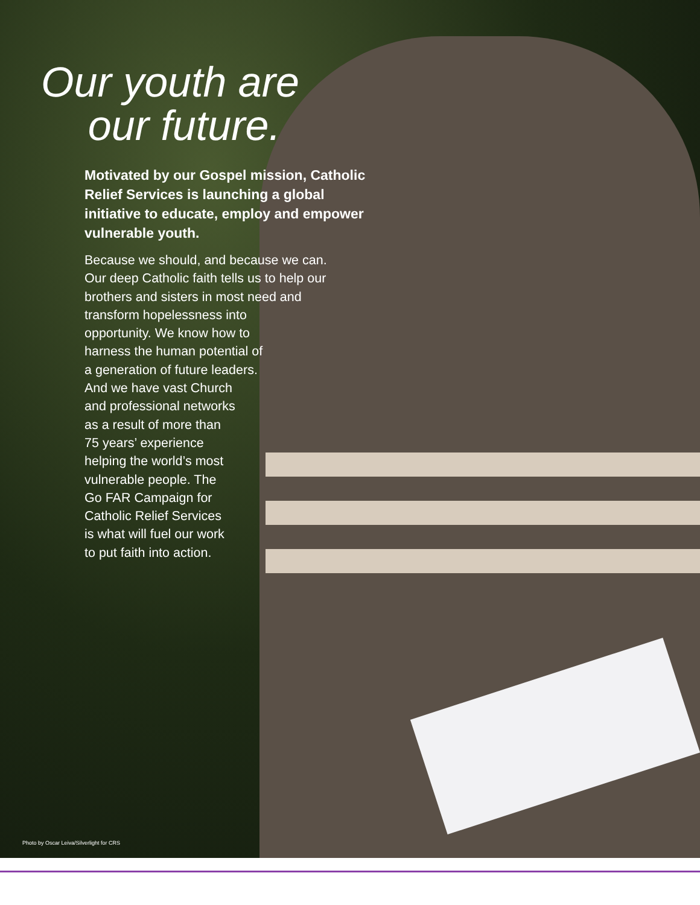Our youth are
our future.
Motivated by our Gospel mission, Catholic Relief Services is launching a global initiative to educate, employ and empower vulnerable youth.
Because we should, and because we can.
Our deep Catholic faith tells us to help our
brothers and sisters in most need and
transform hopelessness into
opportunity. We know how to
harness the human potential of
a generation of future leaders.
And we have vast Church
and professional networks
as a result of more than
75 years’ experience
helping the world’s most
vulnerable people. The
Go FAR Campaign for
Catholic Relief Services
is what will fuel our work
to put faith into action.
Photo by Oscar Leiva/Silverlight for CRS